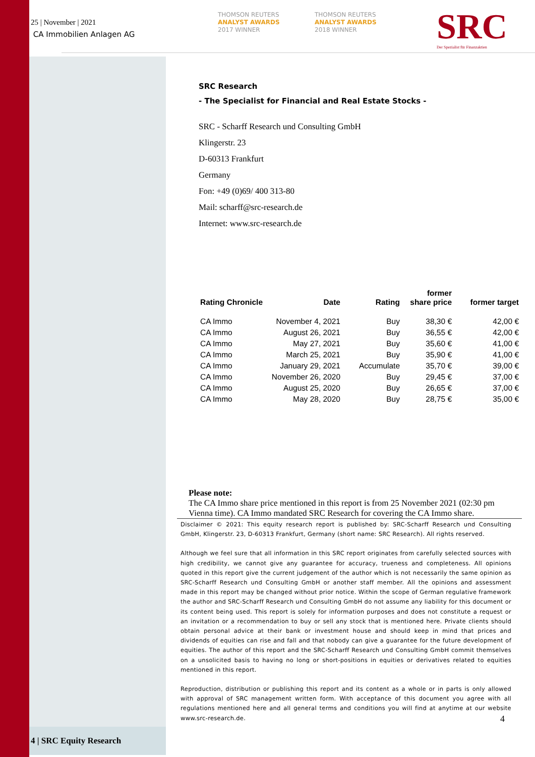25 | November | 2021
CA Immobilien Anlagen AG
THOMSON REUTERS
ANALYST AWARDS
2017 WINNER
THOMSON REUTERS
ANALYST AWARDS
2018 WINNER
SRC
Der Spezialist für Finanzaktien
SRC Research
- The Specialist for Financial and Real Estate Stocks -
SRC - Scharff Research und Consulting GmbH
Klingerstr. 23
D-60313 Frankfurt
Germany
Fon: +49 (0)69/ 400 313-80
Mail: scharff@src-research.de
Internet: www.src-research.de
| Rating Chronicle | Date | Rating | former share price | former target |
| --- | --- | --- | --- | --- |
| CA Immo | November 4, 2021 | Buy | 38,30 € | 42,00 € |
| CA Immo | August 26, 2021 | Buy | 36,55 € | 42,00 € |
| CA Immo | May 27, 2021 | Buy | 35,60 € | 41,00 € |
| CA Immo | March 25, 2021 | Buy | 35,90 € | 41,00 € |
| CA Immo | January 29, 2021 | Accumulate | 35,70 € | 39,00 € |
| CA Immo | November 26, 2020 | Buy | 29,45 € | 37,00 € |
| CA Immo | August 25, 2020 | Buy | 26,65 € | 37,00 € |
| CA Immo | May 28, 2020 | Buy | 28,75 € | 35,00 € |
Please note:
The CA Immo share price mentioned in this report is from 25 November 2021 (02:30 pm Vienna time). CA Immo mandated SRC Research for covering the CA Immo share.
Disclaimer © 2021: This equity research report is published by: SRC-Scharff Research und Consulting GmbH, Klingerstr. 23, D-60313 Frankfurt, Germany (short name: SRC Research). All rights reserved.
Although we feel sure that all information in this SRC report originates from carefully selected sources with high credibility, we cannot give any guarantee for accuracy, trueness and completeness. All opinions quoted in this report give the current judgement of the author which is not necessarily the same opinion as SRC-Scharff Research und Consulting GmbH or another staff member. All the opinions and assessment made in this report may be changed without prior notice. Within the scope of German regulative framework the author and SRC-Scharff Research und Consulting GmbH do not assume any liability for this document or its content being used. This report is solely for information purposes and does not constitute a request or an invitation or a recommendation to buy or sell any stock that is mentioned here. Private clients should obtain personal advice at their bank or investment house and should keep in mind that prices and dividends of equities can rise and fall and that nobody can give a guarantee for the future development of equities. The author of this report and the SRC-Scharff Research und Consulting GmbH commit themselves on a unsolicited basis to having no long or short-positions in equities or derivatives related to equities mentioned in this report.
Reproduction, distribution or publishing this report and its content as a whole or in parts is only allowed with approval of SRC management written form. With acceptance of this document you agree with all regulations mentioned here and all general terms and conditions you will find at anytime at our website www.src-research.de.
4
4 | SRC Equity Research